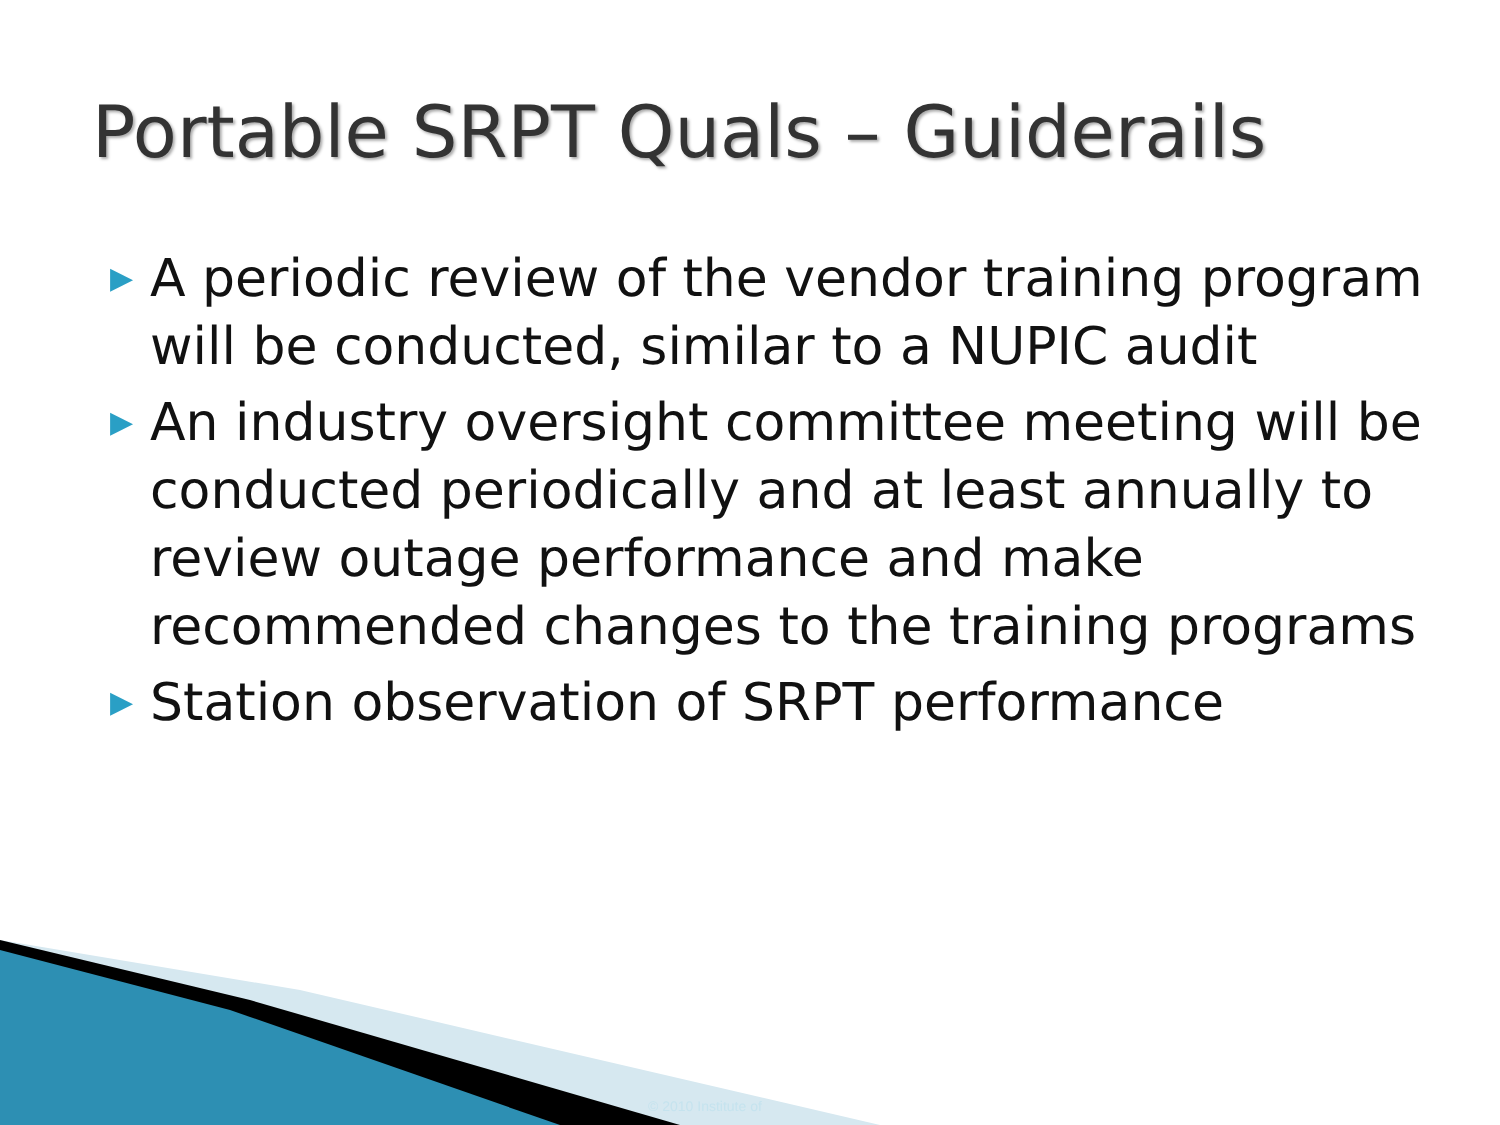Portable SRPT Quals – Guiderails
▶ A periodic review of the vendor training program will be conducted, similar to a NUPIC audit
▶ An industry oversight committee meeting will be conducted periodically and at least annually to review outage performance and make recommended changes to the training programs
▶ Station observation of SRPT performance
© 2010 Institute of